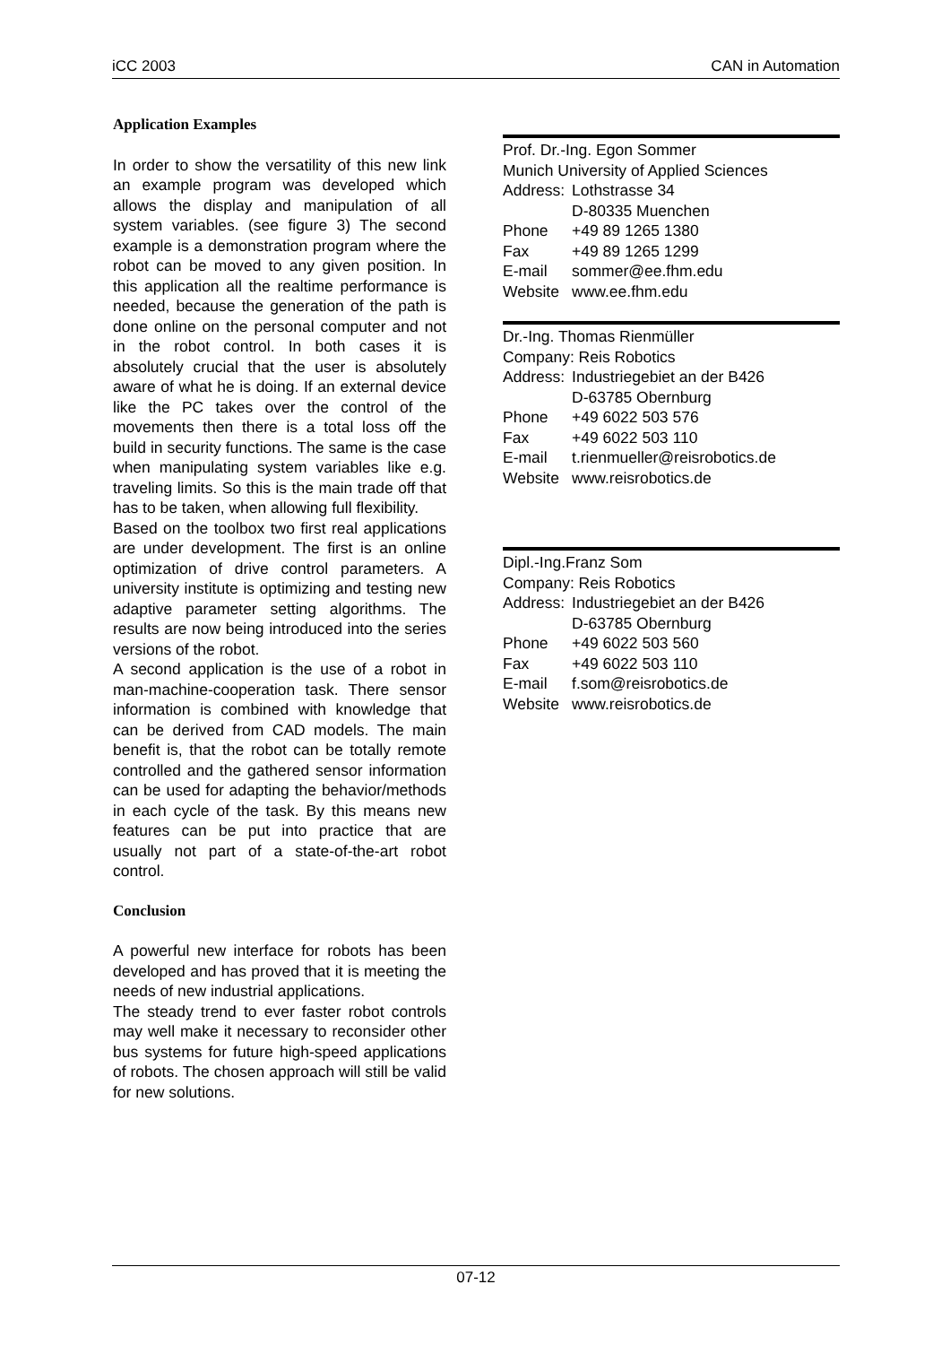iCC 2003 CAN in Automation
Application Examples
In order to show the versatility of this new link an example program was developed which allows the display and manipulation of all system variables. (see figure 3) The second example is a demonstration program where the robot can be moved to any given position. In this application all the realtime performance is needed, because the generation of the path is done online on the personal computer and not in the robot control. In both cases it is absolutely crucial that the user is absolutely aware of what he is doing. If an external device like the PC takes over the control of the movements then there is a total loss off the build in security functions. The same is the case when manipulating system variables like e.g. traveling limits. So this is the main trade off that has to be taken, when allowing full flexibility.
Based on the toolbox two first real applications are under development. The first is an online optimization of drive control parameters. A university institute is optimizing and testing new adaptive parameter setting algorithms. The results are now being introduced into the series versions of the robot.
A second application is the use of a robot in man-machine-cooperation task. There sensor information is combined with knowledge that can be derived from CAD models. The main benefit is, that the robot can be totally remote controlled and the gathered sensor information can be used for adapting the behavior/methods in each cycle of the task. By this means new features can be put into practice that are usually not part of a state-of-the-art robot control.
Conclusion
A powerful new interface for robots has been developed and has proved that it is meeting the needs of new industrial applications.
The steady trend to ever faster robot controls may well make it necessary to reconsider other bus systems for future high-speed applications of robots. The chosen approach will still be valid for new solutions.
Prof. Dr.-Ing. Egon Sommer
Munich University of Applied Sciences
| Address: | Lothstrasse 34 |
| | D-80335 Muenchen |
| Phone | +49 89 1265 1380 |
| Fax | +49 89 1265 1299 |
| E-mail | sommer@ee.fhm.edu |
| Website | www.ee.fhm.edu |
Dr.-Ing. Thomas Rienmüller
Company: Reis Robotics
| Address: | Industriegebiet an der B426 |
| | D-63785 Obernburg |
| Phone | +49 6022 503 576 |
| Fax | +49 6022 503 110 |
| E-mail | t.rienmueller@reisrobotics.de |
| Website | www.reisrobotics.de |
Dipl.-Ing.Franz Som
Company: Reis Robotics
| Address: | Industriegebiet an der B426 |
| | D-63785 Obernburg |
| Phone | +49 6022 503 560 |
| Fax | +49 6022 503 110 |
| E-mail | f.som@reisrobotics.de |
| Website | www.reisrobotics.de |
07-12